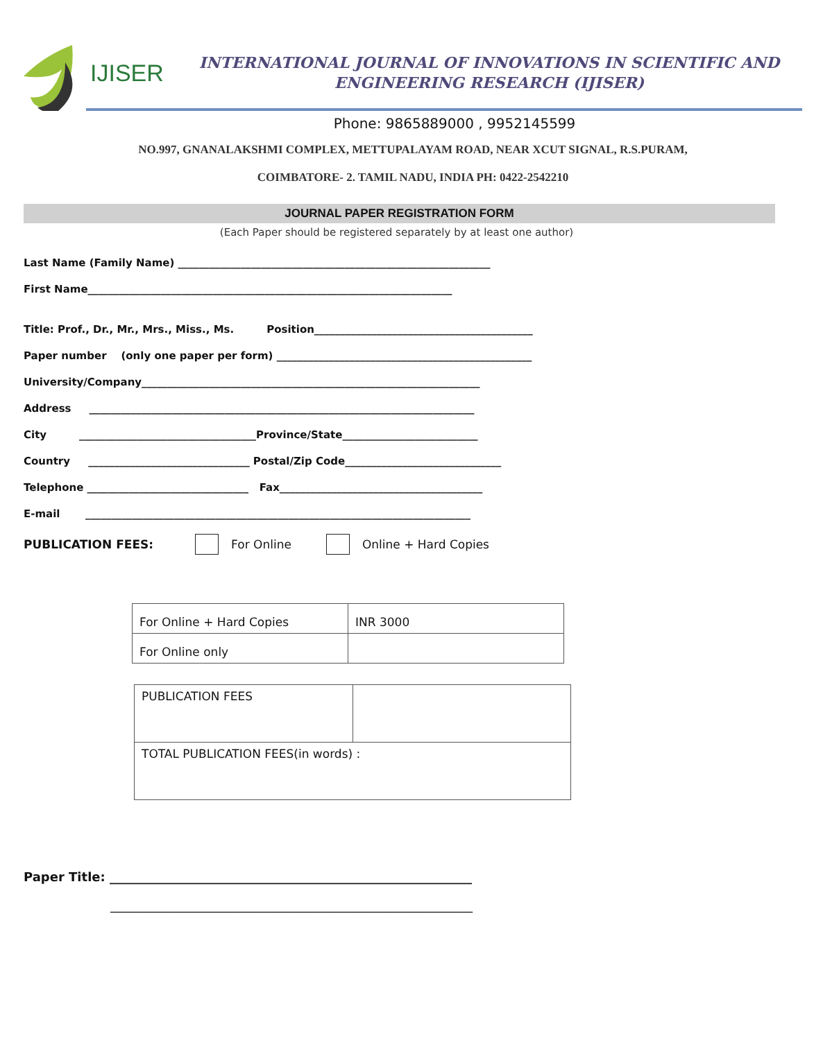IJISER
INTERNATIONAL JOURNAL OF INNOVATIONS IN SCIENTIFIC AND
ENGINEERING RESEARCH (IJISER)
Phone: 9865889000 , 9952145599
NO.997, GNANALAKSHMI COMPLEX, METTUPALAYAM ROAD, NEAR XCUT SIGNAL, R.S.PURAM,
COIMBATORE- 2. TAMIL NADU, INDIA PH: 0422-2542210
JOURNAL PAPER REGISTRATION FORM
(Each Paper should be registered separately by at least one author)
Last Name (Family Name) ____________________________________________________________
First Name______________________________________________________________________
Title: Prof., Dr., Mr., Mrs., Miss., Ms. Position__________________________________________
Paper number (only one paper per form) _________________________________________________
University/Company_________________________________________________________________
Address __________________________________________________________________________
City __________________________________Province/State__________________________
Country _______________________________ Postal/Zip Code______________________________
Telephone _______________________________ Fax_______________________________________
E-mail __________________________________________________________________________
PUBLICATION FEES: For Online ​ Online + Hard Copies
| For Online + Hard Copies | INR 3000 |
| For Online only | |
| PUBLICATION FEES | |
| TOTAL PUBLICATION FEES(in words) : | |
Paper Title: __________________________________________________________
__________________________________________________________